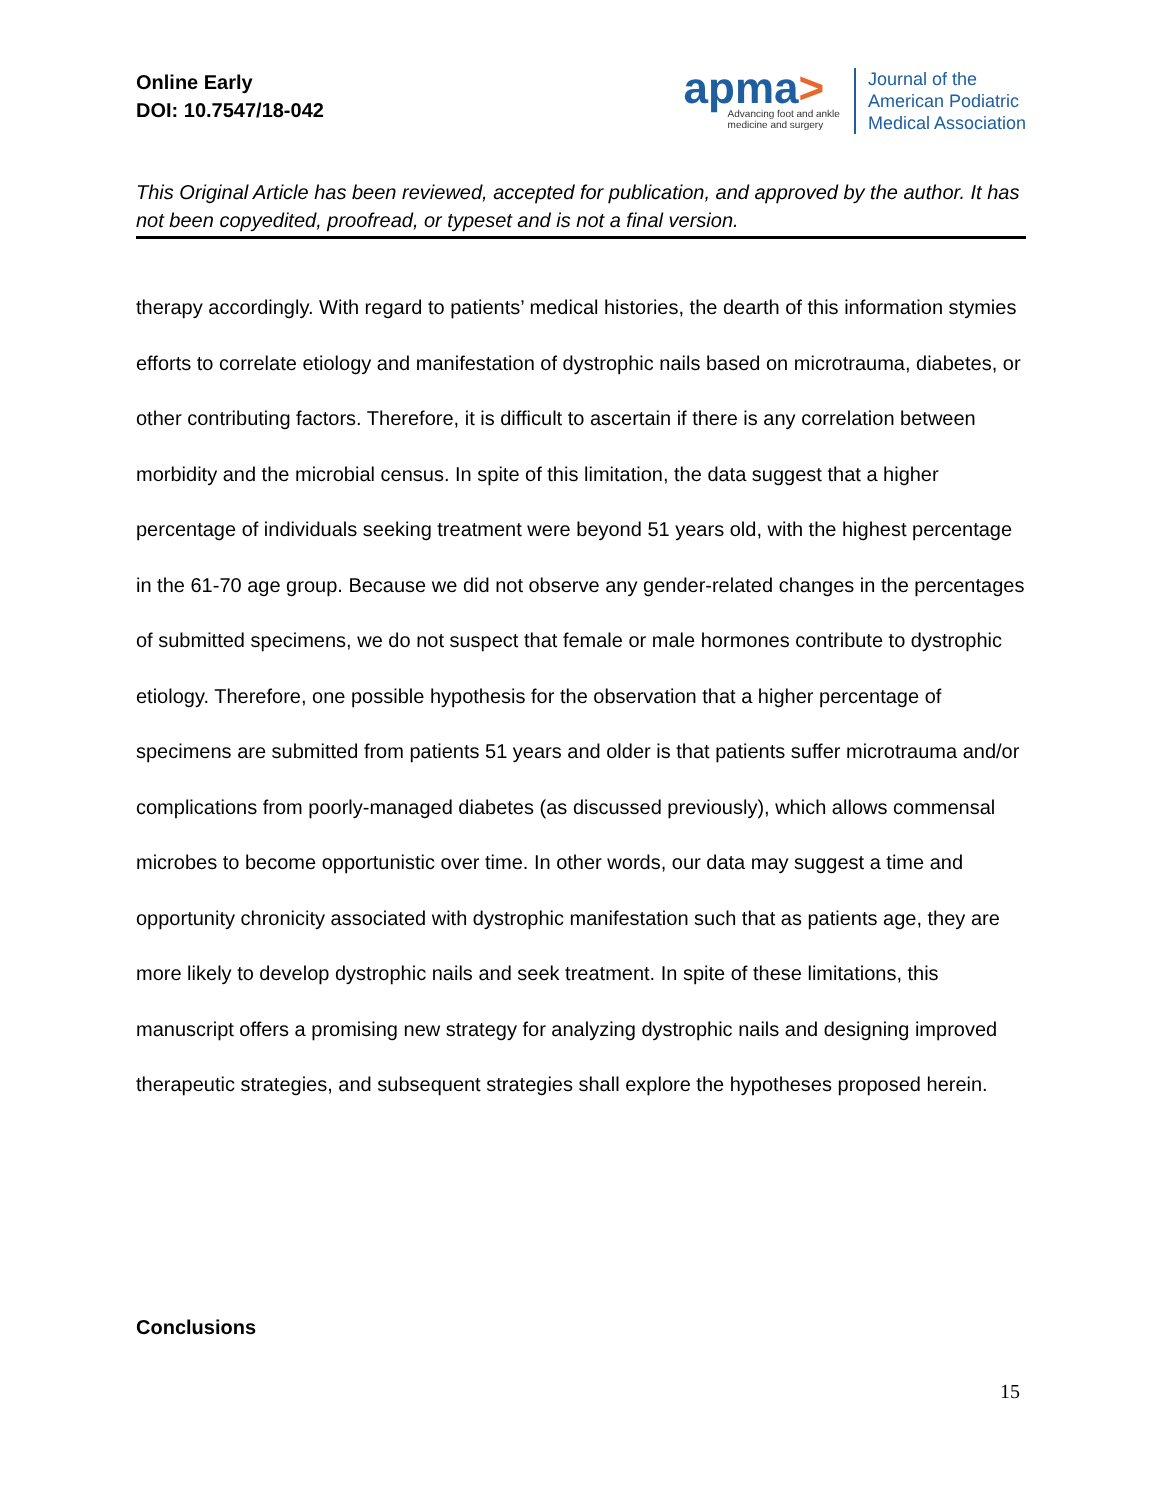Online Early
DOI: 10.7547/18-042
apma>
Advancing foot and ankle
medicine and surgery
Journal of the
American Podiatric
Medical Association
This Original Article has been reviewed, accepted for publication, and approved by the author. It has not been copyedited, proofread, or typeset and is not a final version.
therapy accordingly. With regard to patients’ medical histories, the dearth of this information stymies efforts to correlate etiology and manifestation of dystrophic nails based on microtrauma, diabetes, or other contributing factors. Therefore, it is difficult to ascertain if there is any correlation between morbidity and the microbial census. In spite of this limitation, the data suggest that a higher percentage of individuals seeking treatment were beyond 51 years old, with the highest percentage in the 61-70 age group. Because we did not observe any gender-related changes in the percentages of submitted specimens, we do not suspect that female or male hormones contribute to dystrophic etiology. Therefore, one possible hypothesis for the observation that a higher percentage of specimens are submitted from patients 51 years and older is that patients suffer microtrauma and/or complications from poorly-managed diabetes (as discussed previously), which allows commensal microbes to become opportunistic over time. In other words, our data may suggest a time and opportunity chronicity associated with dystrophic manifestation such that as patients age, they are more likely to develop dystrophic nails and seek treatment. In spite of these limitations, this manuscript offers a promising new strategy for analyzing dystrophic nails and designing improved therapeutic strategies, and subsequent strategies shall explore the hypotheses proposed herein.
Conclusions
15